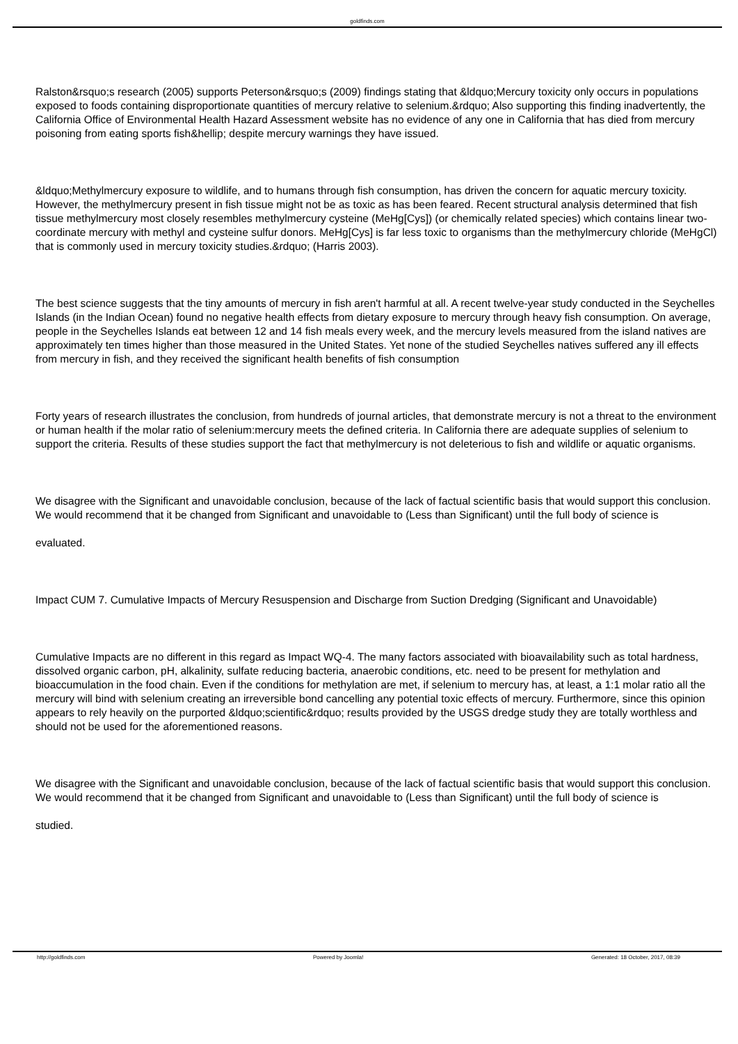goldfinds.com
Ralston&rsquo;s research (2005) supports Peterson&rsquo;s (2009) findings stating that &ldquo;Mercury toxicity only occurs in populations exposed to foods containing disproportionate quantities of mercury relative to selenium.&rdquo; Also supporting this finding inadvertently, the California Office of Environmental Health Hazard Assessment website has no evidence of any one in California that has died from mercury poisoning from eating sports fish&hellip; despite mercury warnings they have issued.
&ldquo;Methylmercury exposure to wildlife, and to humans through fish consumption, has driven the concern for aquatic mercury toxicity. However, the methylmercury present in fish tissue might not be as toxic as has been feared. Recent structural analysis determined that fish tissue methylmercury most closely resembles methylmercury cysteine (MeHg[Cys]) (or chemically related species) which contains linear two-coordinate mercury with methyl and cysteine sulfur donors. MeHg[Cys] is far less toxic to organisms than the methylmercury chloride (MeHgCl) that is commonly used in mercury toxicity studies.&rdquo; (Harris 2003).
The best science suggests that the tiny amounts of mercury in fish aren't harmful at all. A recent twelve-year study conducted in the Seychelles Islands (in the Indian Ocean) found no negative health effects from dietary exposure to mercury through heavy fish consumption. On average, people in the Seychelles Islands eat between 12 and 14 fish meals every week, and the mercury levels measured from the island natives are approximately ten times higher than those measured in the United States. Yet none of the studied Seychelles natives suffered any ill effects from mercury in fish, and they received the significant health benefits of fish consumption
Forty years of research illustrates the conclusion, from hundreds of journal articles, that demonstrate mercury is not a threat to the environment or human health if the molar ratio of selenium:mercury meets the defined criteria. In California there are adequate supplies of selenium to support the criteria. Results of these studies support the fact that methylmercury is not deleterious to fish and wildlife or aquatic organisms.
We disagree with the Significant and unavoidable conclusion, because of the lack of factual scientific basis that would support this conclusion. We would recommend that it be changed from Significant and unavoidable to (Less than Significant) until the full body of science is
evaluated.
Impact CUM 7. Cumulative Impacts of Mercury Resuspension and Discharge from Suction Dredging (Significant and Unavoidable)
Cumulative Impacts are no different in this regard as Impact WQ-4. The many factors associated with bioavailability such as total hardness, dissolved organic carbon, pH, alkalinity, sulfate reducing bacteria, anaerobic conditions, etc. need to be present for methylation and bioaccumulation in the food chain. Even if the conditions for methylation are met, if selenium to mercury has, at least, a 1:1 molar ratio all the mercury will bind with selenium creating an irreversible bond cancelling any potential toxic effects of mercury. Furthermore, since this opinion appears to rely heavily on the purported &ldquo;scientific&rdquo; results provided by the USGS dredge study they are totally worthless and should not be used for the aforementioned reasons.
We disagree with the Significant and unavoidable conclusion, because of the lack of factual scientific basis that would support this conclusion. We would recommend that it be changed from Significant and unavoidable to (Less than Significant) until the full body of science is
studied.
http://goldfinds.com Powered by Joomla! Generated: 18 October, 2017, 08:39